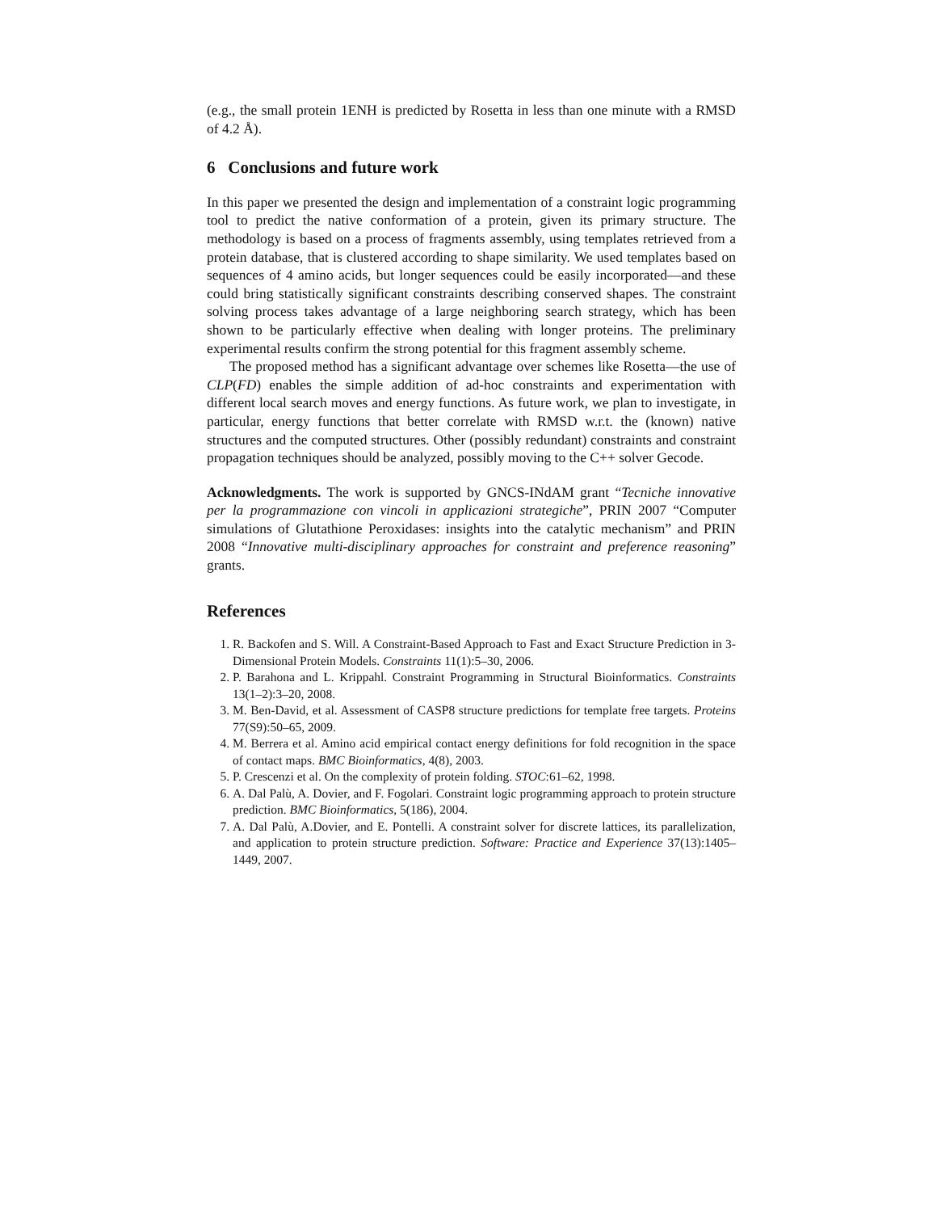(e.g., the small protein 1ENH is predicted by Rosetta in less than one minute with a RMSD of 4.2 Å).
6 Conclusions and future work
In this paper we presented the design and implementation of a constraint logic programming tool to predict the native conformation of a protein, given its primary structure. The methodology is based on a process of fragments assembly, using templates retrieved from a protein database, that is clustered according to shape similarity. We used templates based on sequences of 4 amino acids, but longer sequences could be easily incorporated—and these could bring statistically significant constraints describing conserved shapes. The constraint solving process takes advantage of a large neighboring search strategy, which has been shown to be particularly effective when dealing with longer proteins. The preliminary experimental results confirm the strong potential for this fragment assembly scheme.
The proposed method has a significant advantage over schemes like Rosetta—the use of CLP(FD) enables the simple addition of ad-hoc constraints and experimentation with different local search moves and energy functions. As future work, we plan to investigate, in particular, energy functions that better correlate with RMSD w.r.t. the (known) native structures and the computed structures. Other (possibly redundant) constraints and constraint propagation techniques should be analyzed, possibly moving to the C++ solver Gecode.
Acknowledgments. The work is supported by GNCS-INdAM grant “Tecniche innovative per la programmazione con vincoli in applicazioni strategiche”, PRIN 2007 “Computer simulations of Glutathione Peroxidases: insights into the catalytic mechanism” and PRIN 2008 “Innovative multi-disciplinary approaches for constraint and preference reasoning” grants.
References
1. R. Backofen and S. Will. A Constraint-Based Approach to Fast and Exact Structure Prediction in 3-Dimensional Protein Models. Constraints 11(1):5–30, 2006.
2. P. Barahona and L. Krippahl. Constraint Programming in Structural Bioinformatics. Constraints 13(1–2):3–20, 2008.
3. M. Ben-David, et al. Assessment of CASP8 structure predictions for template free targets. Proteins 77(S9):50–65, 2009.
4. M. Berrera et al. Amino acid empirical contact energy definitions for fold recognition in the space of contact maps. BMC Bioinformatics, 4(8), 2003.
5. P. Crescenzi et al. On the complexity of protein folding. STOC:61–62, 1998.
6. A. Dal Palù, A. Dovier, and F. Fogolari. Constraint logic programming approach to protein structure prediction. BMC Bioinformatics, 5(186), 2004.
7. A. Dal Palù, A.Dovier, and E. Pontelli. A constraint solver for discrete lattices, its parallelization, and application to protein structure prediction. Software: Practice and Experience 37(13):1405–1449, 2007.